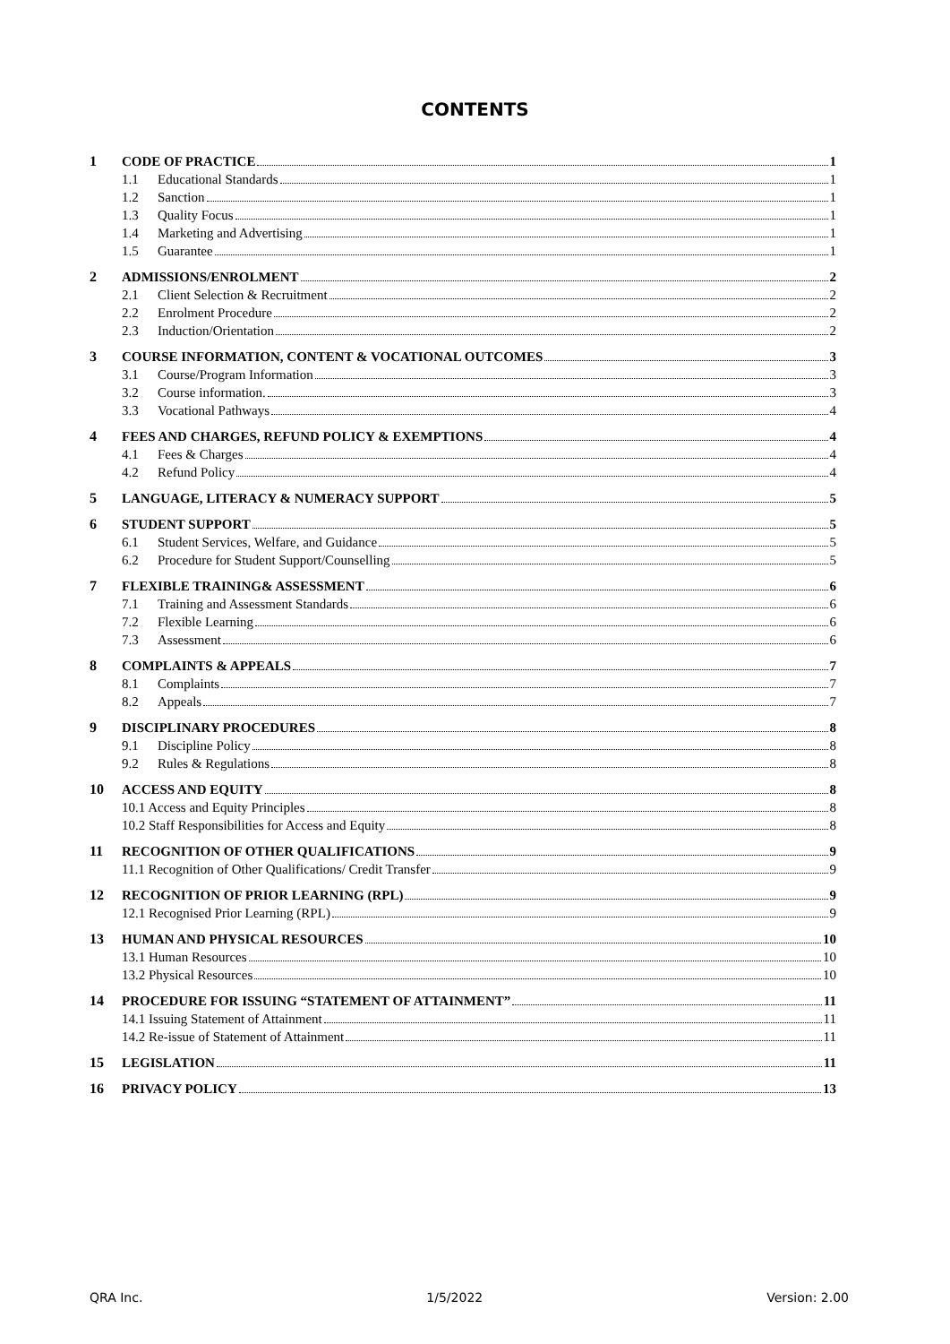CONTENTS
1 CODE OF PRACTICE 1
1.1 Educational Standards 1
1.2 Sanction 1
1.3 Quality Focus 1
1.4 Marketing and Advertising 1
1.5 Guarantee 1
2 ADMISSIONS/ENROLMENT 2
2.1 Client Selection & Recruitment 2
2.2 Enrolment Procedure 2
2.3 Induction/Orientation 2
3 COURSE INFORMATION, CONTENT & VOCATIONAL OUTCOMES 3
3.1 Course/Program Information 3
3.2 Course information. 3
3.3 Vocational Pathways 4
4 FEES AND CHARGES, REFUND POLICY & EXEMPTIONS 4
4.1 Fees & Charges 4
4.2 Refund Policy 4
5 LANGUAGE, LITERACY & NUMERACY SUPPORT 5
6 STUDENT SUPPORT 5
6.1 Student Services, Welfare, and Guidance 5
6.2 Procedure for Student Support/Counselling 5
7 FLEXIBLE TRAINING& ASSESSMENT 6
7.1 Training and Assessment Standards 6
7.2 Flexible Learning 6
7.3 Assessment 6
8 COMPLAINTS & APPEALS 7
8.1 Complaints 7
8.2 Appeals 7
9 DISCIPLINARY PROCEDURES 8
9.1 Discipline Policy 8
9.2 Rules & Regulations 8
10 ACCESS AND EQUITY 8
10.1 Access and Equity Principles 8
10.2 Staff Responsibilities for Access and Equity 8
11 RECOGNITION OF OTHER QUALIFICATIONS 9
11.1 Recognition of Other Qualifications/ Credit Transfer 9
12 RECOGNITION OF PRIOR LEARNING (RPL) 9
12.1 Recognised Prior Learning (RPL) 9
13 HUMAN AND PHYSICAL RESOURCES 10
13.1 Human Resources 10
13.2 Physical Resources 10
14 PROCEDURE FOR ISSUING “STATEMENT OF ATTAINMENT” 11
14.1 Issuing Statement of Attainment 11
14.2 Re-issue of Statement of Attainment 11
15 LEGISLATION 11
16 PRIVACY POLICY 13
QRA Inc. 1/5/2022 Version: 2.00